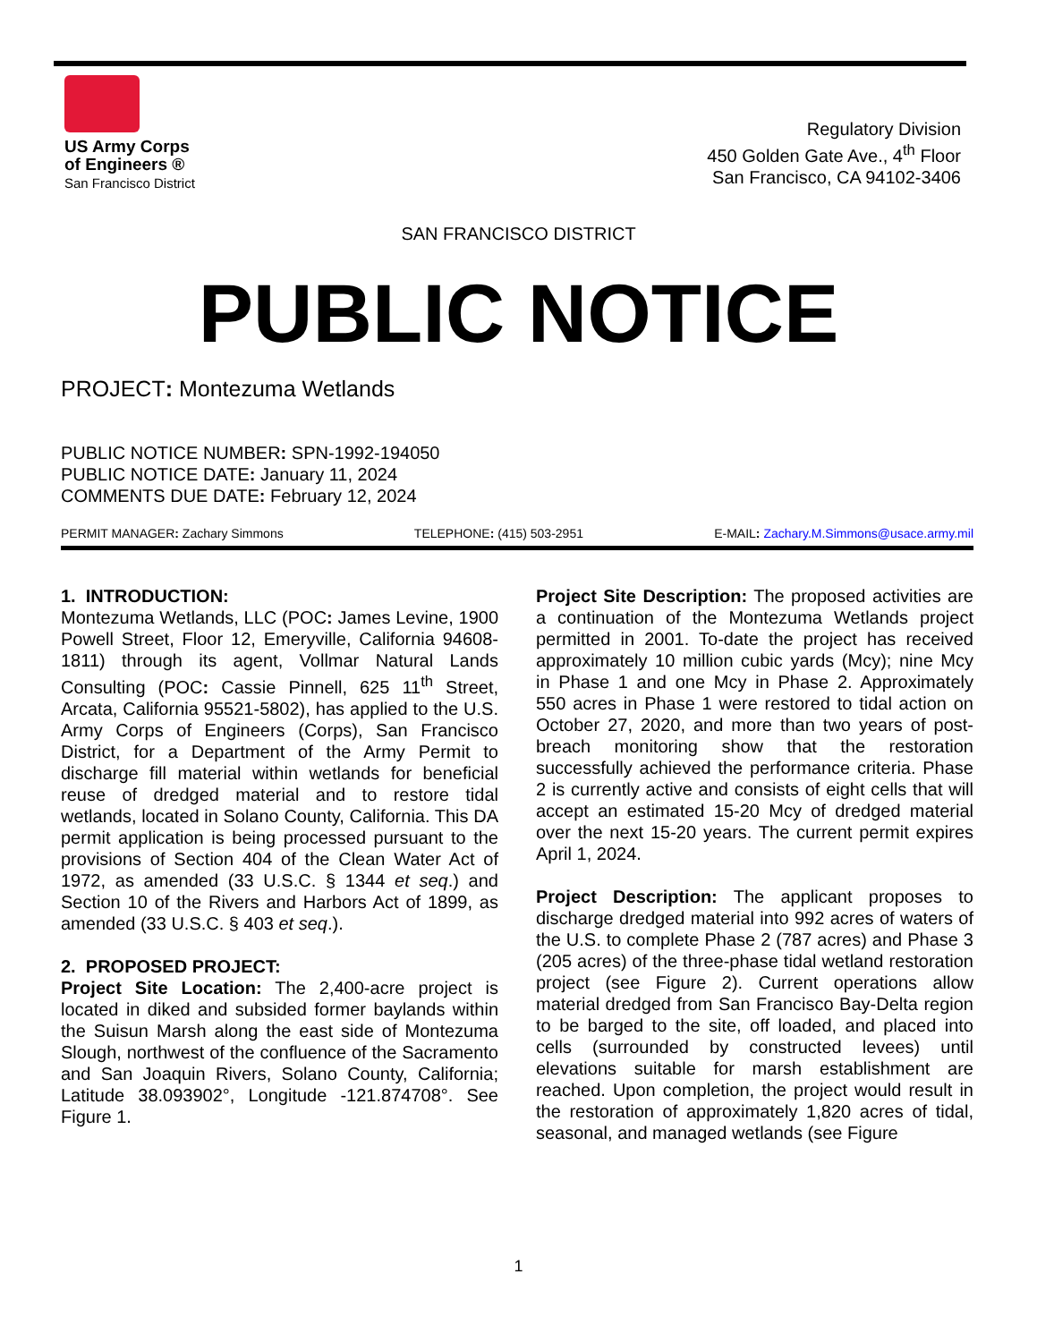US Army Corps
of Engineers ®
San Francisco District
Regulatory Division
450 Golden Gate Ave., 4<sup>th</sup> Floor
San Francisco, CA 94102-3406
SAN FRANCISCO DISTRICT
PUBLIC NOTICE
PROJECT: Montezuma Wetlands
PUBLIC NOTICE NUMBER: SPN-1992-194050
PUBLIC NOTICE DATE: January 11, 2024
COMMENTS DUE DATE: February 12, 2024
PERMIT MANAGER: Zachary Simmons TELEPHONE: (415) 503-2951 E-MAIL: Zachary.M.Simmons@usace.army.mil
1. INTRODUCTION:
Montezuma Wetlands, LLC (POC: James Levine, 1900 Powell Street, Floor 12, Emeryville, California 94608-1811) through its agent, Vollmar Natural Lands Consulting (POC: Cassie Pinnell, 625 11<sup>th</sup> Street, Arcata, California 95521-5802), has applied to the U.S. Army Corps of Engineers (Corps), San Francisco District, for a Department of the Army Permit to discharge fill material within wetlands for beneficial reuse of dredged material and to restore tidal wetlands, located in Solano County, California. This DA permit application is being processed pursuant to the provisions of Section 404 of the Clean Water Act of 1972, as amended (33 U.S.C. § 1344 et seq.) and Section 10 of the Rivers and Harbors Act of 1899, as amended (33 U.S.C. § 403 et seq.).
2. PROPOSED PROJECT:
Project Site Location: The 2,400-acre project is located in diked and subsided former baylands within the Suisun Marsh along the east side of Montezuma Slough, northwest of the confluence of the Sacramento and San Joaquin Rivers, Solano County, California; Latitude 38.093902°, Longitude -121.874708°. See Figure 1.
Project Site Description: The proposed activities are a continuation of the Montezuma Wetlands project permitted in 2001. To-date the project has received approximately 10 million cubic yards (Mcy); nine Mcy in Phase 1 and one Mcy in Phase 2. Approximately 550 acres in Phase 1 were restored to tidal action on October 27, 2020, and more than two years of post-breach monitoring show that the restoration successfully achieved the performance criteria. Phase 2 is currently active and consists of eight cells that will accept an estimated 15-20 Mcy of dredged material over the next 15-20 years. The current permit expires April 1, 2024.
Project Description: The applicant proposes to discharge dredged material into 992 acres of waters of the U.S. to complete Phase 2 (787 acres) and Phase 3 (205 acres) of the three-phase tidal wetland restoration project (see Figure 2). Current operations allow material dredged from San Francisco Bay-Delta region to be barged to the site, off loaded, and placed into cells (surrounded by constructed levees) until elevations suitable for marsh establishment are reached. Upon completion, the project would result in the restoration of approximately 1,820 acres of tidal, seasonal, and managed wetlands (see Figure
1